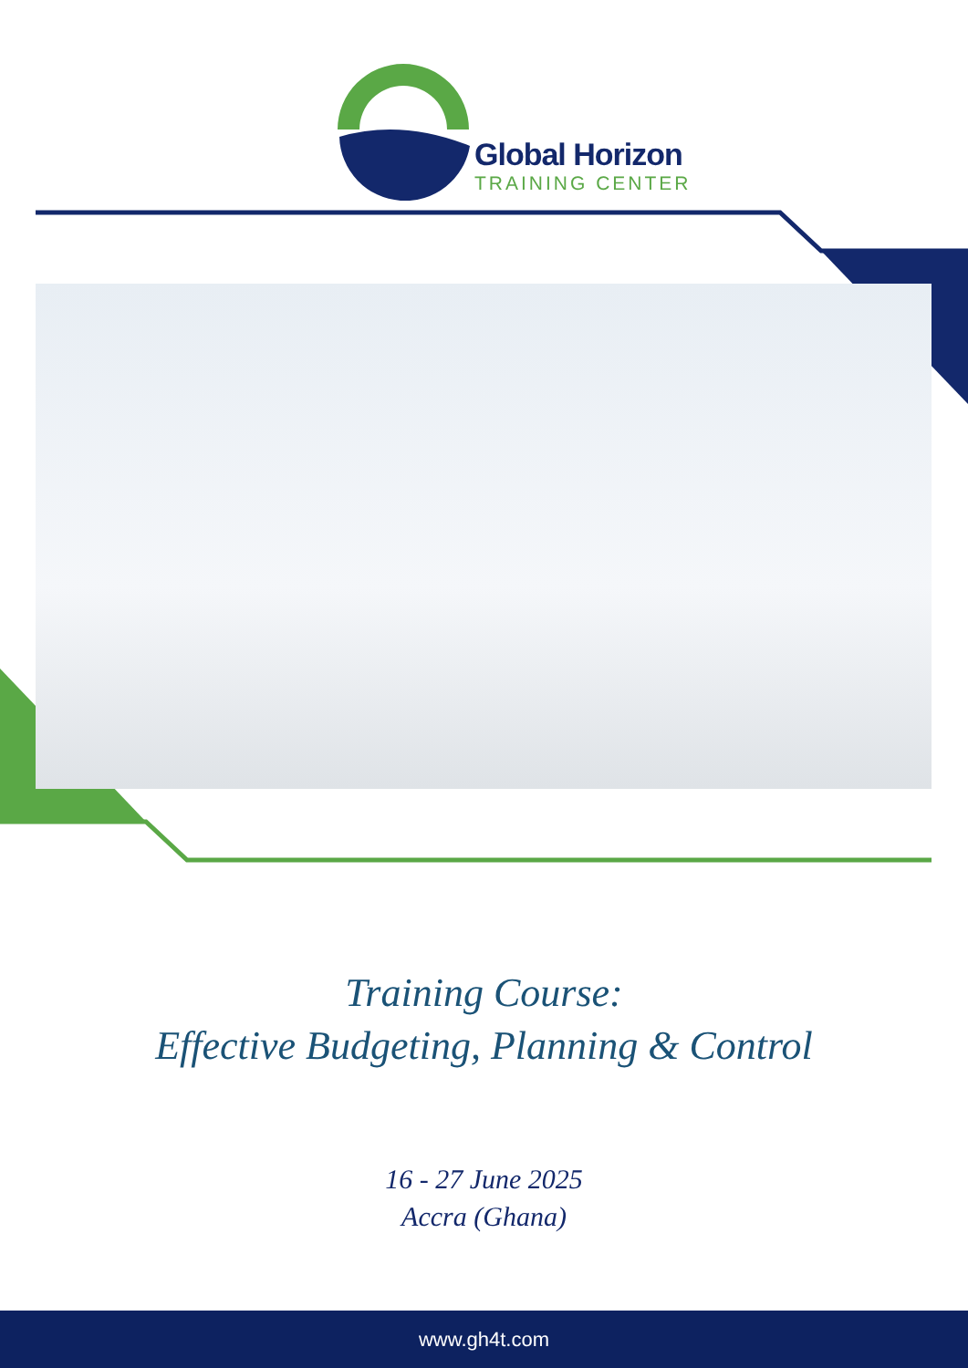Global Horizon
TRAINING CENTER
Training Course:
Effective Budgeting, Planning & Control
16 - 27 June 2025
Accra (Ghana)
www.gh4t.com